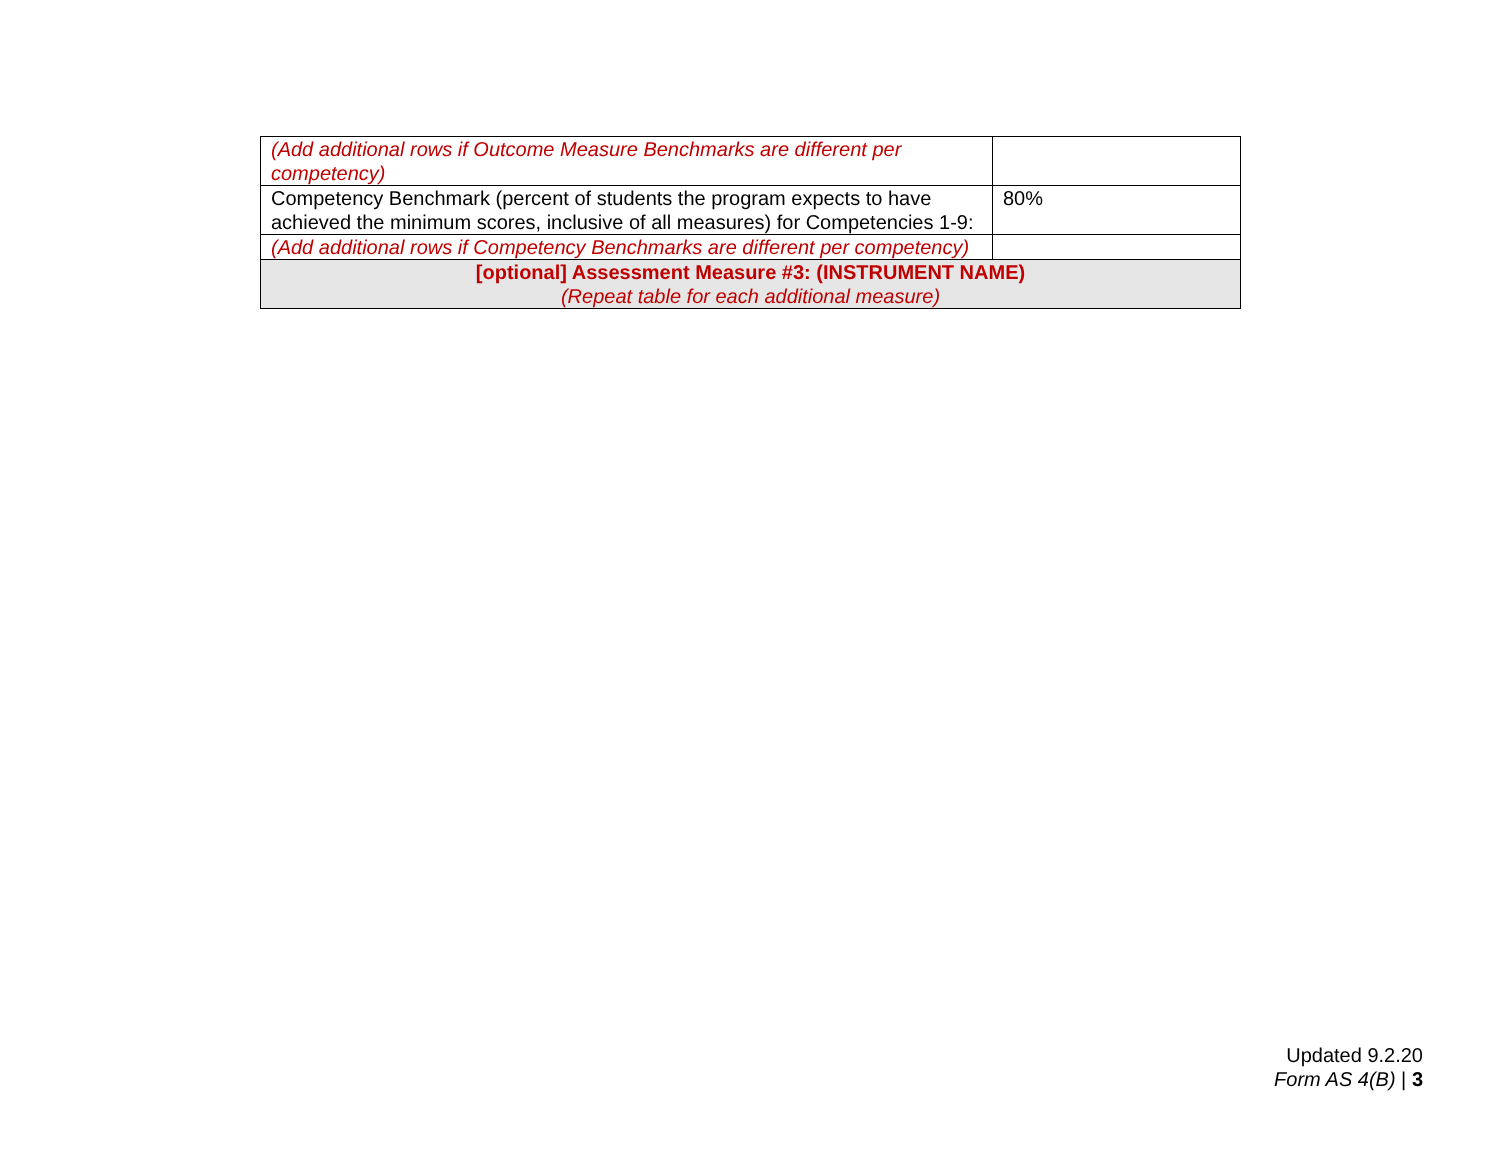| (Add additional rows if Outcome Measure Benchmarks are different per competency) | |
| Competency Benchmark (percent of students the program expects to have achieved the minimum scores, inclusive of all measures) for Competencies 1-9: | 80% |
| (Add additional rows if Competency Benchmarks are different per competency) | |
| [optional] Assessment Measure #3: (INSTRUMENT NAME) (Repeat table for each additional measure) | |
Updated 9.2.20
Form AS 4(B) | 3